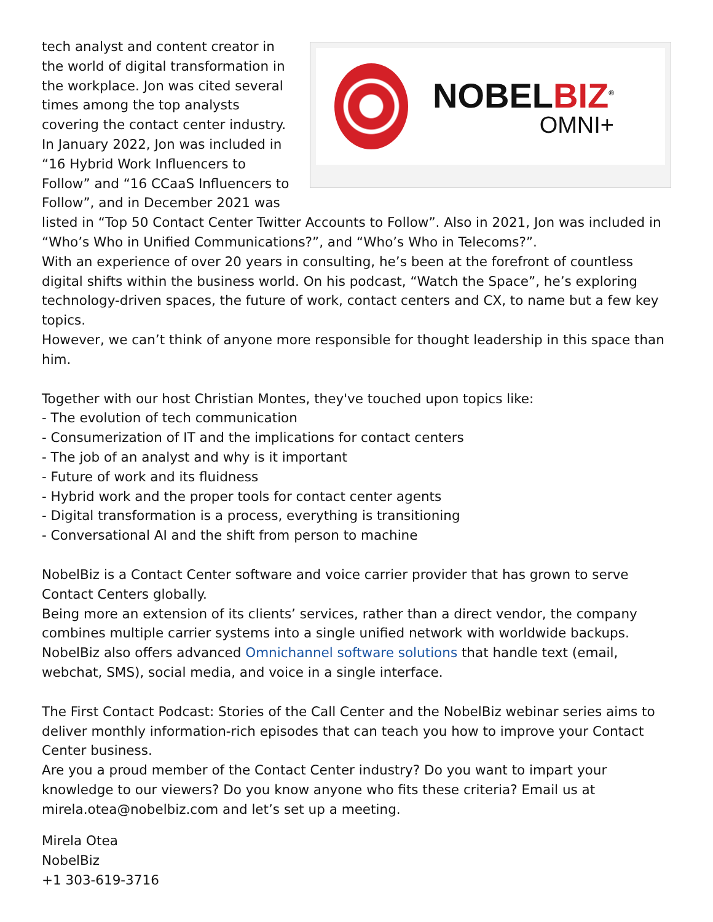NOBELBIZ<sup>®</sup>
OMNI+
tech analyst and content creator in the world of digital transformation in the workplace. Jon was cited several times among the top analysts covering the contact center industry.
In January 2022, Jon was included in “16 Hybrid Work Influencers to Follow” and “16 CCaaS Influencers to Follow”, and in December 2021 was listed in “Top 50 Contact Center Twitter Accounts to Follow”. Also in 2021, Jon was included in “Who’s Who in Unified Communications?”, and “Who’s Who in Telecoms?”.
With an experience of over 20 years in consulting, he’s been at the forefront of countless digital shifts within the business world. On his podcast, “Watch the Space”, he’s exploring technology-driven spaces, the future of work, contact centers and CX, to name but a few key topics.
However, we can’t think of anyone more responsible for thought leadership in this space than him.
Together with our host Christian Montes, they've touched upon topics like:
- The evolution of tech communication
- Consumerization of IT and the implications for contact centers
- The job of an analyst and why is it important
- Future of work and its fluidness
- Hybrid work and the proper tools for contact center agents
- Digital transformation is a process, everything is transitioning
- Conversational AI and the shift from person to machine
NobelBiz is a Contact Center software and voice carrier provider that has grown to serve Contact Centers globally.
Being more an extension of its clients’ services, rather than a direct vendor, the company combines multiple carrier systems into a single unified network with worldwide backups.
NobelBiz also offers advanced Omnichannel software solutions that handle text (email, webchat, SMS), social media, and voice in a single interface.
The First Contact Podcast: Stories of the Call Center and the NobelBiz webinar series aims to deliver monthly information-rich episodes that can teach you how to improve your Contact Center business.
Are you a proud member of the Contact Center industry? Do you want to impart your knowledge to our viewers? Do you know anyone who fits these criteria? Email us at mirela.otea@nobelbiz.com and let’s set up a meeting.
Mirela Otea
NobelBiz
+1 303-619-3716